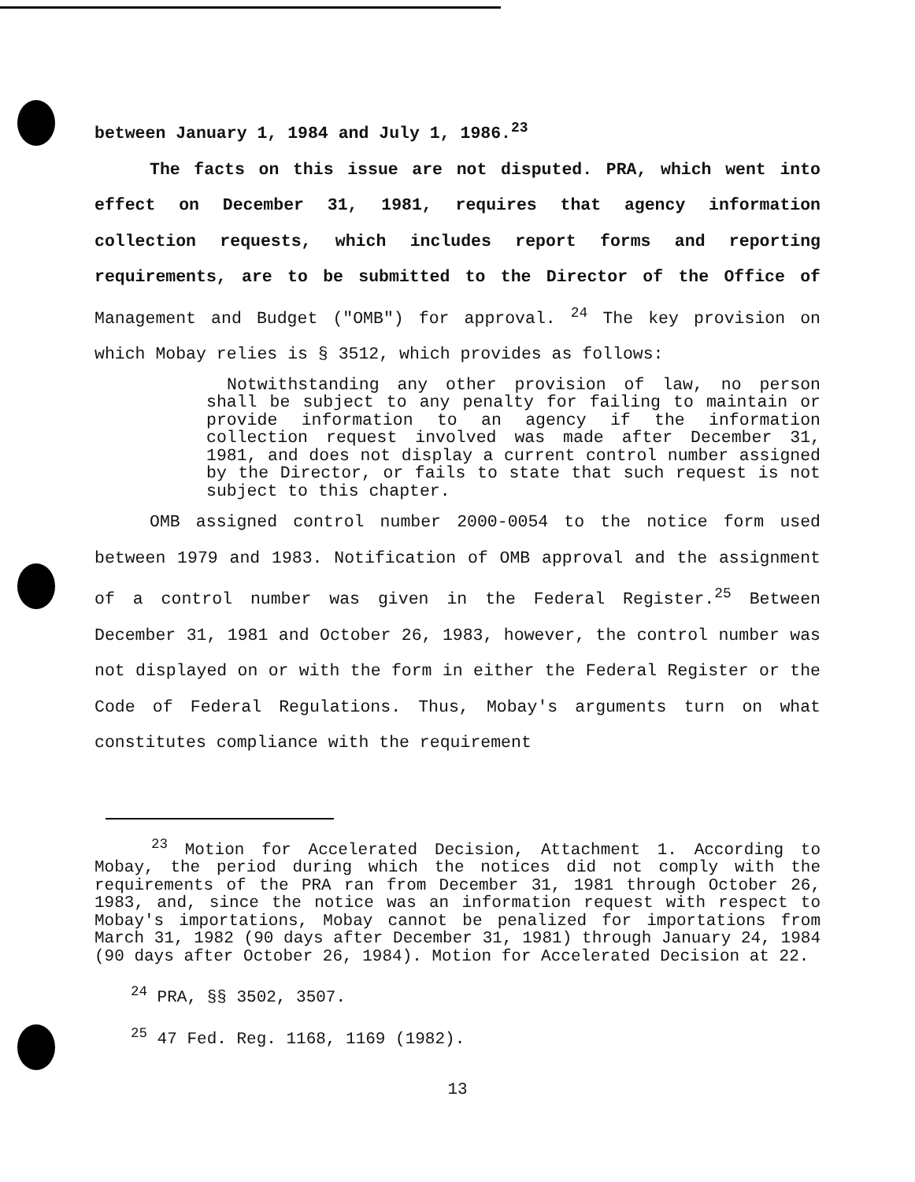between January 1, 1984 and July 1, 1986.<sup>23</sup>
The facts on this issue are not disputed. PRA, which went into effect on December 31, 1981, requires that agency information collection requests, which includes report forms and reporting requirements, are to be submitted to the Director of the Office of Management and Budget ("OMB") for approval. <sup>24</sup> The key provision on which Mobay relies is § 3512, which provides as follows:
Notwithstanding any other provision of law, no person shall be subject to any penalty for failing to maintain or provide information to an agency if the information collection request involved was made after December 31, 1981, and does not display a current control number assigned by the Director, or fails to state that such request is not subject to this chapter.
OMB assigned control number 2000-0054 to the notice form used between 1979 and 1983. Notification of OMB approval and the assignment of a control number was given in the Federal Register.<sup>25</sup> Between December 31, 1981 and October 26, 1983, however, the control number was not displayed on or with the form in either the Federal Register or the Code of Federal Regulations. Thus, Mobay's arguments turn on what constitutes compliance with the requirement
<sup>23</sup> Motion for Accelerated Decision, Attachment 1. According to Mobay, the period during which the notices did not comply with the requirements of the PRA ran from December 31, 1981 through October 26, 1983, and, since the notice was an information request with respect to Mobay's importations, Mobay cannot be penalized for importations from March 31, 1982 (90 days after December 31, 1981) through January 24, 1984 (90 days after October 26, 1984). Motion for Accelerated Decision at 22.
<sup>24</sup> PRA, §§ 3502, 3507.
<sup>25</sup> 47 Fed. Reg. 1168, 1169 (1982).
13